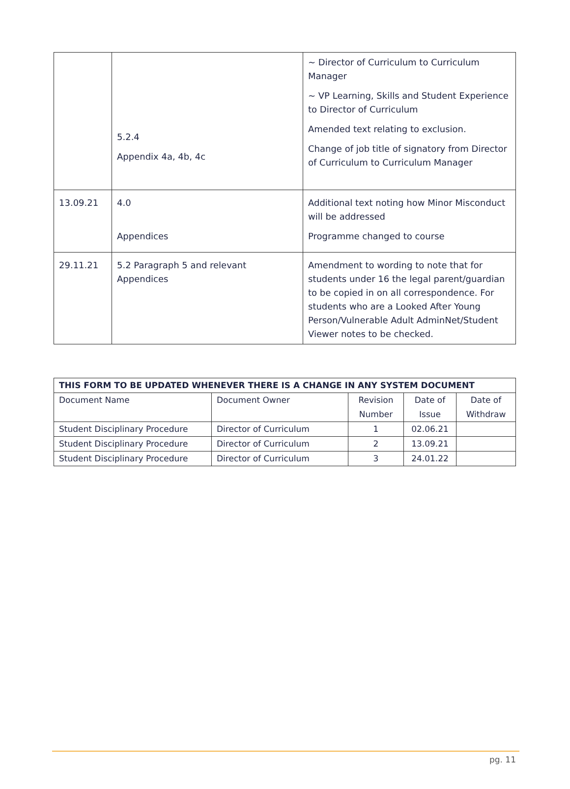| | 5.2.4 Appendix 4a, 4b, 4c | ~ Director of Curriculum to Curriculum Manager ~ VP Learning, Skills and Student Experience to Director of Curriculum Amended text relating to exclusion. Change of job title of signatory from Director of Curriculum to Curriculum Manager |
| 13.09.21 | 4.0 Appendices | Additional text noting how Minor Misconduct will be addressed Programme changed to course |
| 29.11.21 | 5.2 Paragraph 5 and relevant Appendices | Amendment to wording to note that for students under 16 the legal parent/guardian to be copied in on all correspondence. For students who are a Looked After Young Person/Vulnerable Adult AdminNet/Student Viewer notes to be checked. |
| THIS FORM TO BE UPDATED WHENEVER THERE IS A CHANGE IN ANY SYSTEM DOCUMENT | | | | |
| --- | --- | --- | --- | --- |
| Document Name | Document Owner | Revision Number | Date of Issue | Date of Withdraw |
| Student Disciplinary Procedure | Director of Curriculum | 1 | 02.06.21 | |
| Student Disciplinary Procedure | Director of Curriculum | 2 | 13.09.21 | |
| Student Disciplinary Procedure | Director of Curriculum | 3 | 24.01.22 | |
pg. 11